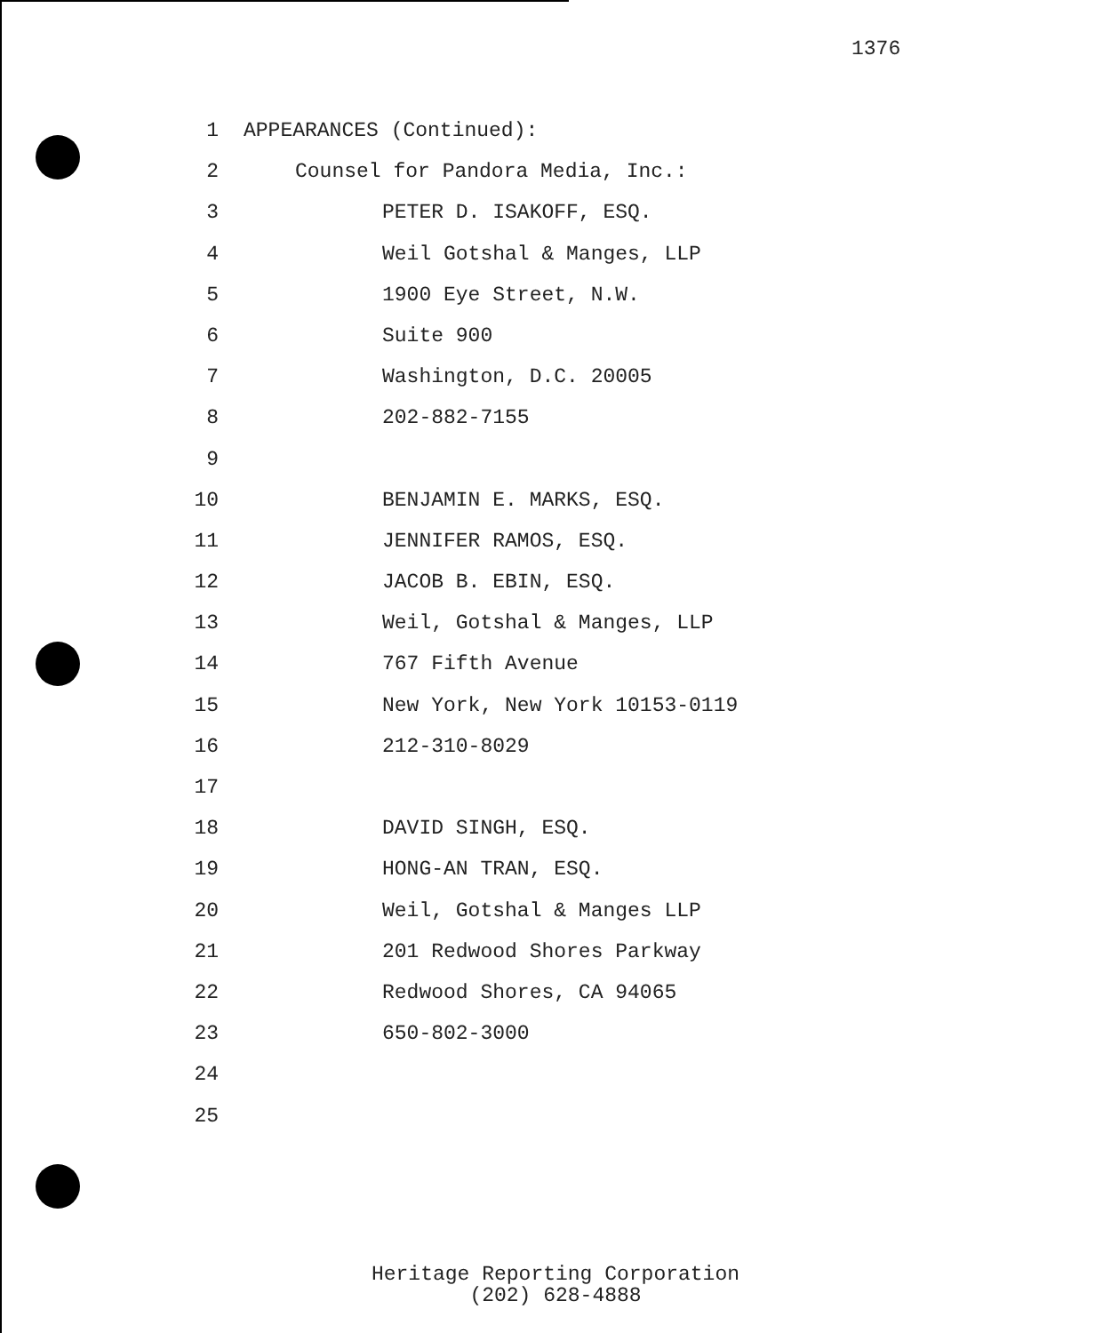1376
1 APPEARANCES (Continued):
2 Counsel for Pandora Media, Inc.:
3 PETER D. ISAKOFF, ESQ.
4 Weil Gotshal & Manges, LLP
5 1900 Eye Street, N.W.
6 Suite 900
7 Washington, D.C. 20005
8 202-882-7155
9
10 BENJAMIN E. MARKS, ESQ.
11 JENNIFER RAMOS, ESQ.
12 JACOB B. EBIN, ESQ.
13 Weil, Gotshal & Manges, LLP
14 767 Fifth Avenue
15 New York, New York 10153-0119
16 212-310-8029
17
18 DAVID SINGH, ESQ.
19 HONG-AN TRAN, ESQ.
20 Weil, Gotshal & Manges LLP
21 201 Redwood Shores Parkway
22 Redwood Shores, CA 94065
23 650-802-3000
24
25
Heritage Reporting Corporation
(202) 628-4888